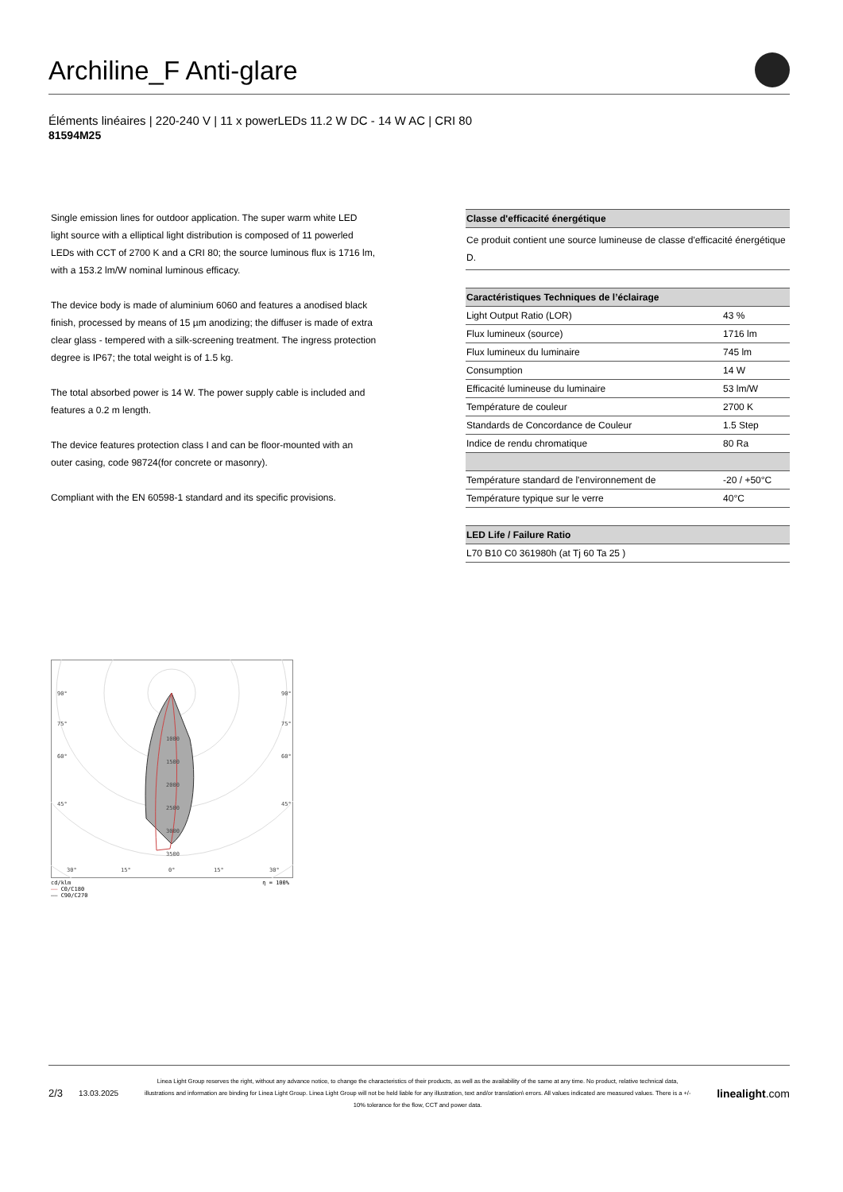Archiline_F Anti-glare
Éléments linéaires | 220-240 V | 11 x powerLEDs 11.2 W DC - 14 W AC | CRI 80
81594M25
Single emission lines for outdoor application. The super warm white LED light source with a elliptical light distribution is composed of 11 powerled LEDs with CCT of 2700 K and a CRI 80; the source luminous flux is 1716 lm, with a 153.2 lm/W nominal luminous efficacy.
The device body is made of aluminium 6060 and features a anodised black finish, processed by means of 15 µm anodizing; the diffuser is made of extra clear glass - tempered with a silk-screening treatment. The ingress protection degree is IP67; the total weight is of 1.5 kg.
The total absorbed power is 14 W. The power supply cable is included and features a 0.2 m length.
The device features protection class I and can be floor-mounted with an outer casing, code 98724(for concrete or masonry).
Compliant with the EN 60598-1 standard and its specific provisions.
| Classe d'efficacité énergétique |
| --- |
| Ce produit contient une source lumineuse de classe d'efficacité énergétique D. |
| Caractéristiques Techniques de l’éclairage | |
| --- | --- |
| Light Output Ratio (LOR) | 43 % |
| Flux lumineux (source) | 1716 lm |
| Flux lumineux du luminaire | 745 lm |
| Consumption | 14 W |
| Efficacité lumineuse du luminaire | 53 lm/W |
| Température de couleur | 2700 K |
| Standards de Concordance de Couleur | 1.5 Step |
| Indice de rendu chromatique | 80 Ra |
| Température standard de l'environnement de | -20 / +50°C |
| Température typique sur le verre | 40°C |
| LED Life / Failure Ratio |
| --- |
| L70 B10 C0 361980h (at Tj 60 Ta 25 ) |
90°
90°
75°
75°
60°
60°
45°
45°
1000
1500
2000
2500
3000
3500
30°
15°
0°
15°
30°
cd/klm η = 100%
—— C0/C180
—— C90/C270
2/3 13.03.2025
Linea Light Group reserves the right, without any advance notice, to change the characteristics of their products, as well as the availability of the same at any time. No product, relative technical data, illustrations and information are binding for Linea Light Group. Linea Light Group will not be held liable for any illustration, text and/or translation\ errors. All values indicated are measured values. There is a +/- 10% tolerance for the flow, CCT and power data.
linealight.com